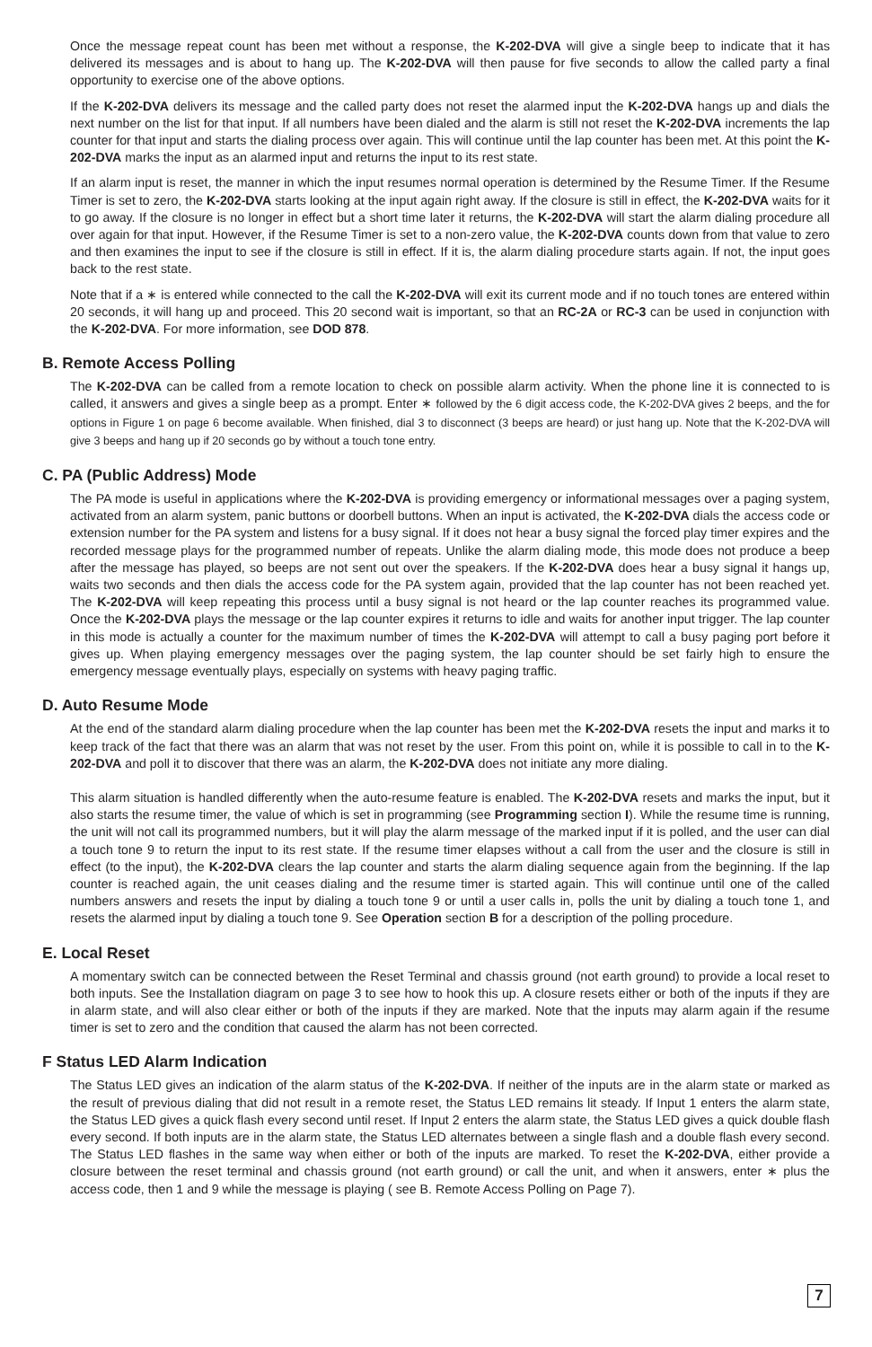Once the message repeat count has been met without a response, the K-202-DVA will give a single beep to indicate that it has delivered its messages and is about to hang up. The K-202-DVA will then pause for five seconds to allow the called party a final opportunity to exercise one of the above options.
If the K-202-DVA delivers its message and the called party does not reset the alarmed input the K-202-DVA hangs up and dials the next number on the list for that input. If all numbers have been dialed and the alarm is still not reset the K-202-DVA increments the lap counter for that input and starts the dialing process over again. This will continue until the lap counter has been met. At this point the K-202-DVA marks the input as an alarmed input and returns the input to its rest state.
If an alarm input is reset, the manner in which the input resumes normal operation is determined by the Resume Timer. If the Resume Timer is set to zero, the K-202-DVA starts looking at the input again right away. If the closure is still in effect, the K-202-DVA waits for it to go away. If the closure is no longer in effect but a short time later it returns, the K-202-DVA will start the alarm dialing procedure all over again for that input. However, if the Resume Timer is set to a non-zero value, the K-202-DVA counts down from that value to zero and then examines the input to see if the closure is still in effect. If it is, the alarm dialing procedure starts again. If not, the input goes back to the rest state.
Note that if a ∗ is entered while connected to the call the K-202-DVA will exit its current mode and if no touch tones are entered within 20 seconds, it will hang up and proceed. This 20 second wait is important, so that an RC-2A or RC-3 can be used in conjunction with the K-202-DVA. For more information, see DOD 878.
B. Remote Access Polling
The K-202-DVA can be called from a remote location to check on possible alarm activity. When the phone line it is connected to is called, it answers and gives a single beep as a prompt. Enter ∗ followed by the 6 digit access code, the K-202-DVA gives 2 beeps, and the for options in Figure 1 on page 6 become available. When finished, dial 3 to disconnect (3 beeps are heard) or just hang up. Note that the K-202-DVA will give 3 beeps and hang up if 20 seconds go by without a touch tone entry.
C. PA (Public Address) Mode
The PA mode is useful in applications where the K-202-DVA is providing emergency or informational messages over a paging system, activated from an alarm system, panic buttons or doorbell buttons. When an input is activated, the K-202-DVA dials the access code or extension number for the PA system and listens for a busy signal. If it does not hear a busy signal the forced play timer expires and the recorded message plays for the programmed number of repeats. Unlike the alarm dialing mode, this mode does not produce a beep after the message has played, so beeps are not sent out over the speakers. If the K-202-DVA does hear a busy signal it hangs up, waits two seconds and then dials the access code for the PA system again, provided that the lap counter has not been reached yet. The K-202-DVA will keep repeating this process until a busy signal is not heard or the lap counter reaches its programmed value. Once the K-202-DVA plays the message or the lap counter expires it returns to idle and waits for another input trigger. The lap counter in this mode is actually a counter for the maximum number of times the K-202-DVA will attempt to call a busy paging port before it gives up. When playing emergency messages over the paging system, the lap counter should be set fairly high to ensure the emergency message eventually plays, especially on systems with heavy paging traffic.
D. Auto Resume Mode
At the end of the standard alarm dialing procedure when the lap counter has been met the K-202-DVA resets the input and marks it to keep track of the fact that there was an alarm that was not reset by the user. From this point on, while it is possible to call in to the K-202-DVA and poll it to discover that there was an alarm, the K-202-DVA does not initiate any more dialing.
This alarm situation is handled differently when the auto-resume feature is enabled. The K-202-DVA resets and marks the input, but it also starts the resume timer, the value of which is set in programming (see Programming section I). While the resume time is running, the unit will not call its programmed numbers, but it will play the alarm message of the marked input if it is polled, and the user can dial a touch tone 9 to return the input to its rest state. If the resume timer elapses without a call from the user and the closure is still in effect (to the input), the K-202-DVA clears the lap counter and starts the alarm dialing sequence again from the beginning. If the lap counter is reached again, the unit ceases dialing and the resume timer is started again. This will continue until one of the called numbers answers and resets the input by dialing a touch tone 9 or until a user calls in, polls the unit by dialing a touch tone 1, and resets the alarmed input by dialing a touch tone 9. See Operation section B for a description of the polling procedure.
E. Local Reset
A momentary switch can be connected between the Reset Terminal and chassis ground (not earth ground) to provide a local reset to both inputs. See the Installation diagram on page 3 to see how to hook this up. A closure resets either or both of the inputs if they are in alarm state, and will also clear either or both of the inputs if they are marked. Note that the inputs may alarm again if the resume timer is set to zero and the condition that caused the alarm has not been corrected.
F Status LED Alarm Indication
The Status LED gives an indication of the alarm status of the K-202-DVA. If neither of the inputs are in the alarm state or marked as the result of previous dialing that did not result in a remote reset, the Status LED remains lit steady. If Input 1 enters the alarm state, the Status LED gives a quick flash every second until reset. If Input 2 enters the alarm state, the Status LED gives a quick double flash every second. If both inputs are in the alarm state, the Status LED alternates between a single flash and a double flash every second. The Status LED flashes in the same way when either or both of the inputs are marked. To reset the K-202-DVA, either provide a closure between the reset terminal and chassis ground (not earth ground) or call the unit, and when it answers, enter ∗ plus the access code, then 1 and 9 while the message is playing ( see B. Remote Access Polling on Page 7).
7